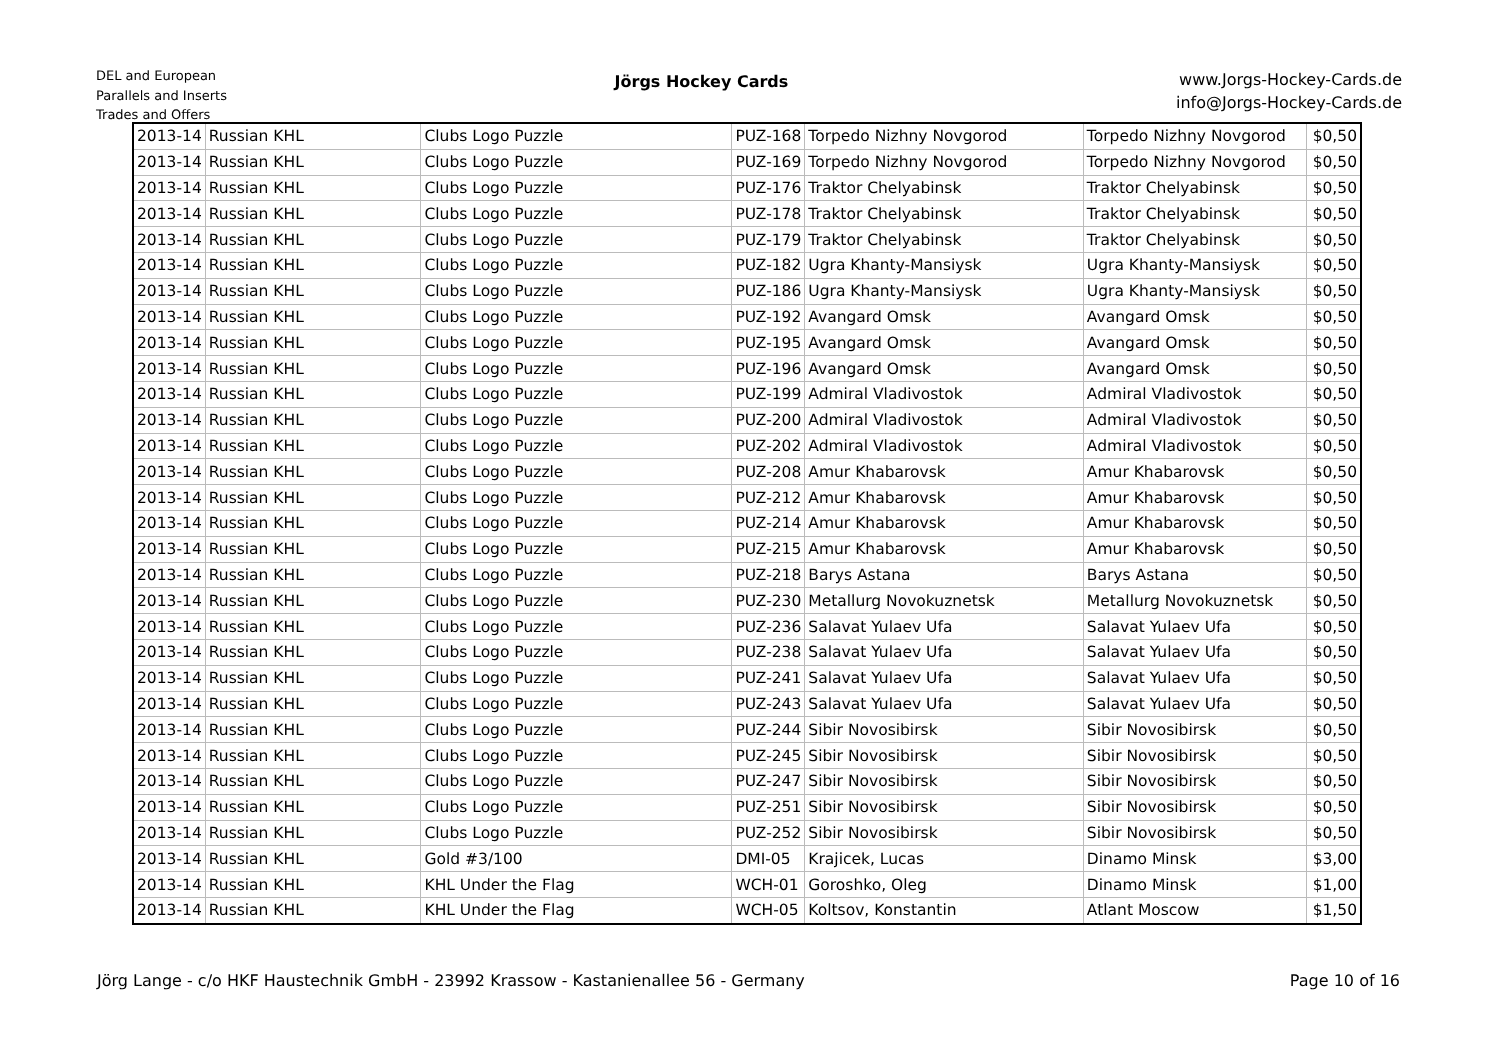DEL and European
Parallels and Inserts
Trades and Offers
Jörgs Hockey Cards
www.Jorgs-Hockey-Cards.de
info@Jorgs-Hockey-Cards.de
| 2013-14 | Russian KHL | Clubs Logo Puzzle | PUZ-168 | Torpedo Nizhny Novgorod | Torpedo Nizhny Novgorod | $0,50 |
| 2013-14 | Russian KHL | Clubs Logo Puzzle | PUZ-169 | Torpedo Nizhny Novgorod | Torpedo Nizhny Novgorod | $0,50 |
| 2013-14 | Russian KHL | Clubs Logo Puzzle | PUZ-176 | Traktor Chelyabinsk | Traktor Chelyabinsk | $0,50 |
| 2013-14 | Russian KHL | Clubs Logo Puzzle | PUZ-178 | Traktor Chelyabinsk | Traktor Chelyabinsk | $0,50 |
| 2013-14 | Russian KHL | Clubs Logo Puzzle | PUZ-179 | Traktor Chelyabinsk | Traktor Chelyabinsk | $0,50 |
| 2013-14 | Russian KHL | Clubs Logo Puzzle | PUZ-182 | Ugra Khanty-Mansiysk | Ugra Khanty-Mansiysk | $0,50 |
| 2013-14 | Russian KHL | Clubs Logo Puzzle | PUZ-186 | Ugra Khanty-Mansiysk | Ugra Khanty-Mansiysk | $0,50 |
| 2013-14 | Russian KHL | Clubs Logo Puzzle | PUZ-192 | Avangard Omsk | Avangard Omsk | $0,50 |
| 2013-14 | Russian KHL | Clubs Logo Puzzle | PUZ-195 | Avangard Omsk | Avangard Omsk | $0,50 |
| 2013-14 | Russian KHL | Clubs Logo Puzzle | PUZ-196 | Avangard Omsk | Avangard Omsk | $0,50 |
| 2013-14 | Russian KHL | Clubs Logo Puzzle | PUZ-199 | Admiral Vladivostok | Admiral Vladivostok | $0,50 |
| 2013-14 | Russian KHL | Clubs Logo Puzzle | PUZ-200 | Admiral Vladivostok | Admiral Vladivostok | $0,50 |
| 2013-14 | Russian KHL | Clubs Logo Puzzle | PUZ-202 | Admiral Vladivostok | Admiral Vladivostok | $0,50 |
| 2013-14 | Russian KHL | Clubs Logo Puzzle | PUZ-208 | Amur Khabarovsk | Amur Khabarovsk | $0,50 |
| 2013-14 | Russian KHL | Clubs Logo Puzzle | PUZ-212 | Amur Khabarovsk | Amur Khabarovsk | $0,50 |
| 2013-14 | Russian KHL | Clubs Logo Puzzle | PUZ-214 | Amur Khabarovsk | Amur Khabarovsk | $0,50 |
| 2013-14 | Russian KHL | Clubs Logo Puzzle | PUZ-215 | Amur Khabarovsk | Amur Khabarovsk | $0,50 |
| 2013-14 | Russian KHL | Clubs Logo Puzzle | PUZ-218 | Barys Astana | Barys Astana | $0,50 |
| 2013-14 | Russian KHL | Clubs Logo Puzzle | PUZ-230 | Metallurg Novokuznetsk | Metallurg Novokuznetsk | $0,50 |
| 2013-14 | Russian KHL | Clubs Logo Puzzle | PUZ-236 | Salavat Yulaev Ufa | Salavat Yulaev Ufa | $0,50 |
| 2013-14 | Russian KHL | Clubs Logo Puzzle | PUZ-238 | Salavat Yulaev Ufa | Salavat Yulaev Ufa | $0,50 |
| 2013-14 | Russian KHL | Clubs Logo Puzzle | PUZ-241 | Salavat Yulaev Ufa | Salavat Yulaev Ufa | $0,50 |
| 2013-14 | Russian KHL | Clubs Logo Puzzle | PUZ-243 | Salavat Yulaev Ufa | Salavat Yulaev Ufa | $0,50 |
| 2013-14 | Russian KHL | Clubs Logo Puzzle | PUZ-244 | Sibir Novosibirsk | Sibir Novosibirsk | $0,50 |
| 2013-14 | Russian KHL | Clubs Logo Puzzle | PUZ-245 | Sibir Novosibirsk | Sibir Novosibirsk | $0,50 |
| 2013-14 | Russian KHL | Clubs Logo Puzzle | PUZ-247 | Sibir Novosibirsk | Sibir Novosibirsk | $0,50 |
| 2013-14 | Russian KHL | Clubs Logo Puzzle | PUZ-251 | Sibir Novosibirsk | Sibir Novosibirsk | $0,50 |
| 2013-14 | Russian KHL | Clubs Logo Puzzle | PUZ-252 | Sibir Novosibirsk | Sibir Novosibirsk | $0,50 |
| 2013-14 | Russian KHL | Gold #3/100 | DMI-05 | Krajicek, Lucas | Dinamo Minsk | $3,00 |
| 2013-14 | Russian KHL | KHL Under the Flag | WCH-01 | Goroshko, Oleg | Dinamo Minsk | $1,00 |
| 2013-14 | Russian KHL | KHL Under the Flag | WCH-05 | Koltsov, Konstantin | Atlant Moscow | $1,50 |
Jörg Lange - c/o HKF Haustechnik GmbH - 23992 Krassow - Kastanienallee 56 - Germany
Page 10 of 16